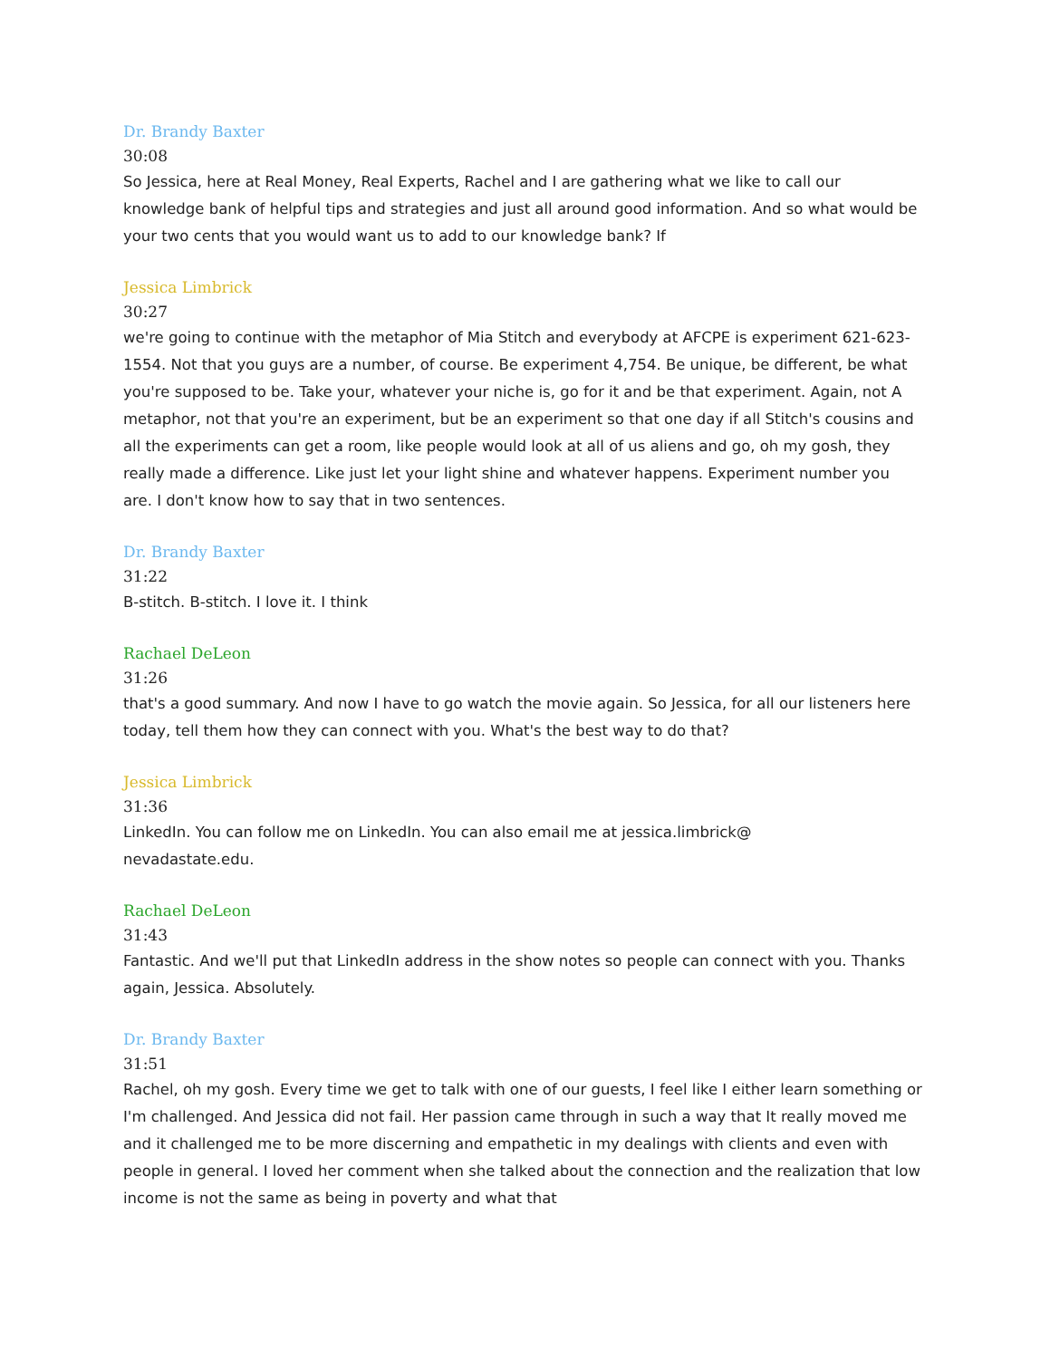Dr. Brandy Baxter
30:08
So Jessica, here at Real Money, Real Experts, Rachel and I are gathering what we like to call our knowledge bank of helpful tips and strategies and just all around good information. And so what would be your two cents that you would want us to add to our knowledge bank? If
Jessica Limbrick
30:27
we're going to continue with the metaphor of Mia Stitch and everybody at AFCPE is experiment 621-623-1554. Not that you guys are a number, of course. Be experiment 4,754. Be unique, be different, be what you're supposed to be. Take your, whatever your niche is, go for it and be that experiment. Again, not A metaphor, not that you're an experiment, but be an experiment so that one day if all Stitch's cousins and all the experiments can get a room, like people would look at all of us aliens and go, oh my gosh, they really made a difference. Like just let your light shine and whatever happens. Experiment number you are. I don't know how to say that in two sentences.
Dr. Brandy Baxter
31:22
B-stitch. B-stitch. I love it. I think
Rachael DeLeon
31:26
that's a good summary. And now I have to go watch the movie again. So Jessica, for all our listeners here today, tell them how they can connect with you. What's the best way to do that?
Jessica Limbrick
31:36
LinkedIn. You can follow me on LinkedIn. You can also email me at jessica.limbrick@
nevadastate.edu.
Rachael DeLeon
31:43
Fantastic. And we'll put that LinkedIn address in the show notes so people can connect with you. Thanks again, Jessica. Absolutely.
Dr. Brandy Baxter
31:51
Rachel, oh my gosh. Every time we get to talk with one of our guests, I feel like I either learn something or I'm challenged. And Jessica did not fail. Her passion came through in such a way that It really moved me and it challenged me to be more discerning and empathetic in my dealings with clients and even with people in general. I loved her comment when she talked about the connection and the realization that low income is not the same as being in poverty and what that